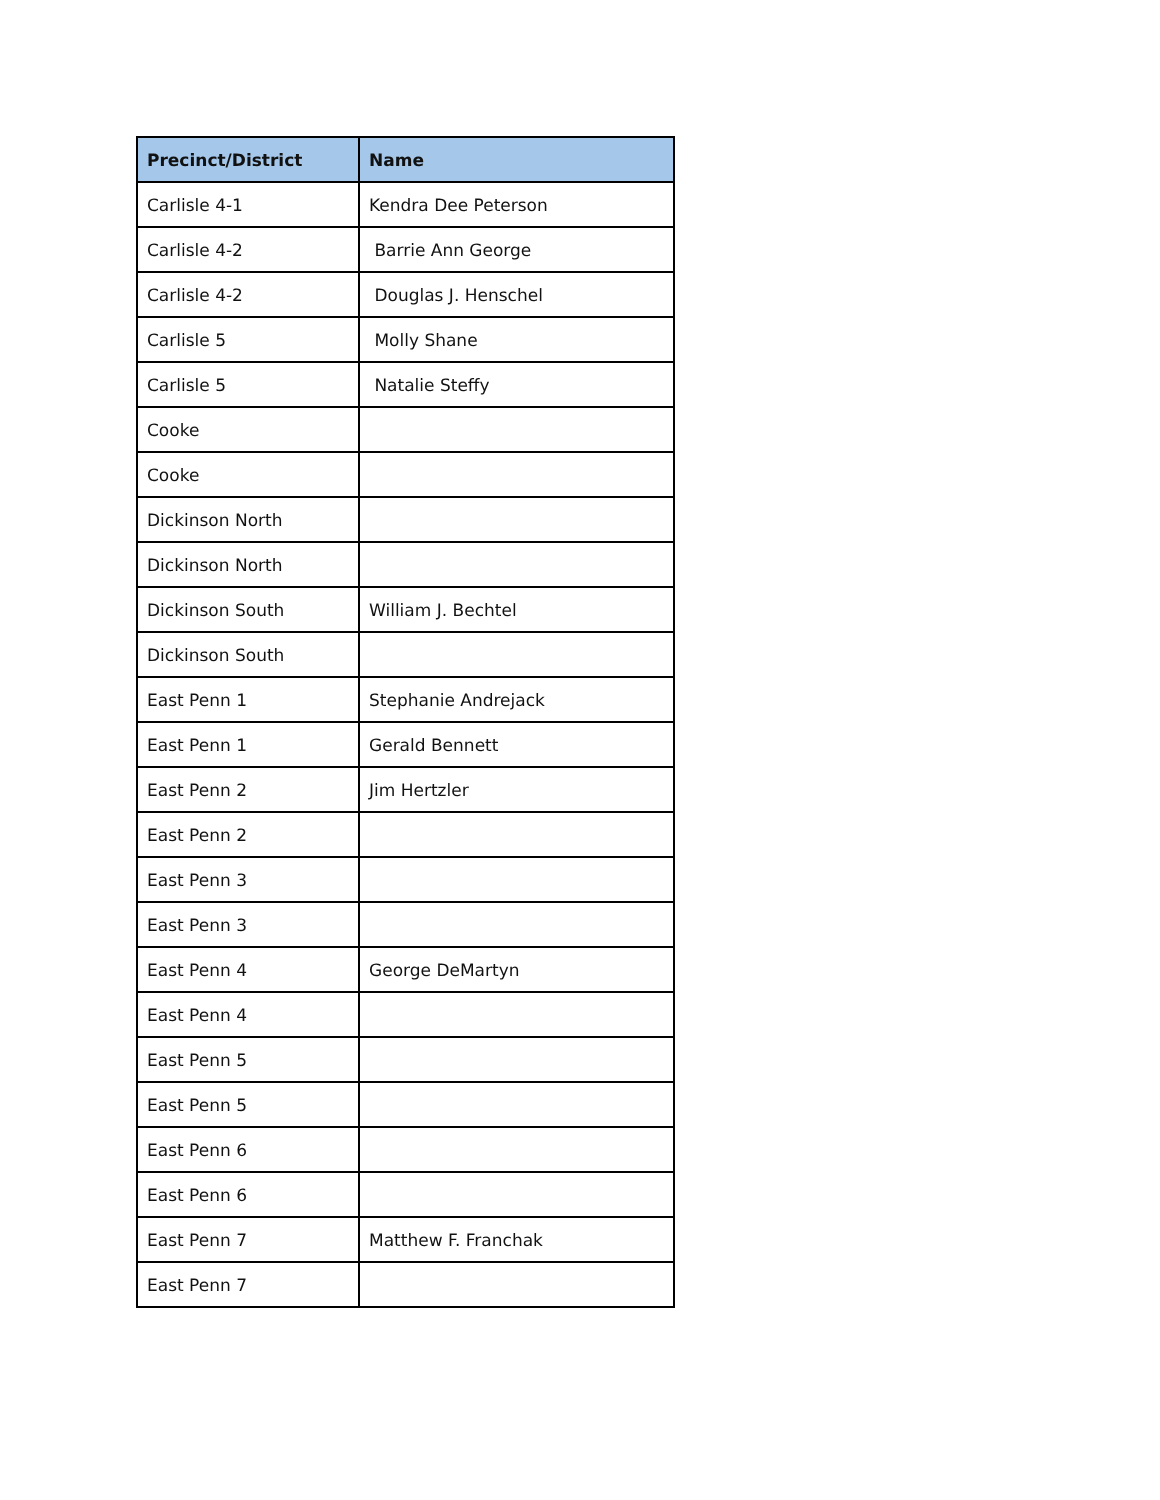| Precinct/District | Name |
| --- | --- |
| Carlisle 4-1 | Kendra Dee Peterson |
| Carlisle 4-2 | Barrie Ann George |
| Carlisle 4-2 | Douglas J. Henschel |
| Carlisle 5 | Molly Shane |
| Carlisle 5 | Natalie Steffy |
| Cooke | |
| Cooke | |
| Dickinson North | |
| Dickinson North | |
| Dickinson South | William J. Bechtel |
| Dickinson South | |
| East Penn 1 | Stephanie Andrejack |
| East Penn 1 | Gerald Bennett |
| East Penn 2 | Jim Hertzler |
| East Penn 2 | |
| East Penn 3 | |
| East Penn 3 | |
| East Penn 4 | George DeMartyn |
| East Penn 4 | |
| East Penn 5 | |
| East Penn 5 | |
| East Penn 6 | |
| East Penn 6 | |
| East Penn 7 | Matthew F. Franchak |
| East Penn 7 | |